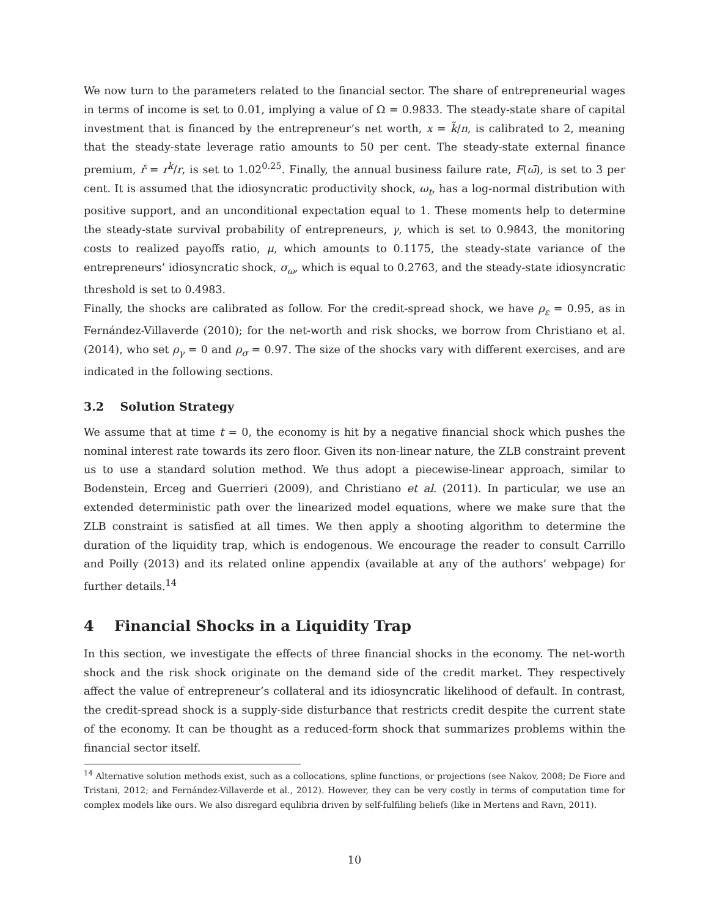We now turn to the parameters related to the financial sector. The share of entrepreneurial wages in terms of income is set to 0.01, implying a value of Ω = 0.9833. The steady-state share of capital investment that is financed by the entrepreneur’s net worth, x = k̃/n, is calibrated to 2, meaning that the steady-state leverage ratio amounts to 50 per cent. The steady-state external finance premium, ř = r<sup>k</sup>/r, is set to 1.02<sup>0.25</sup>. Finally, the annual business failure rate, F(ω̄), is set to 3 per cent. It is assumed that the idiosyncratic productivity shock, ω<sub>t</sub>, has a log-normal distribution with positive support, and an unconditional expectation equal to 1. These moments help to determine the steady-state survival probability of entrepreneurs, γ, which is set to 0.9843, the monitoring costs to realized payoffs ratio, μ, which amounts to 0.1175, the steady-state variance of the entrepreneurs’ idiosyncratic shock, σ<sub>ω</sub>, which is equal to 0.2763, and the steady-state idiosyncratic threshold is set to 0.4983.
Finally, the shocks are calibrated as follow. For the credit-spread shock, we have ρ<sub>ε</sub> = 0.95, as in Fernández-Villaverde (2010); for the net-worth and risk shocks, we borrow from Christiano et al. (2014), who set ρ<sub>γ</sub> = 0 and ρ<sub>σ</sub> = 0.97. The size of the shocks vary with different exercises, and are indicated in the following sections.
3.2 Solution Strategy
We assume that at time t = 0, the economy is hit by a negative financial shock which pushes the nominal interest rate towards its zero floor. Given its non-linear nature, the ZLB constraint prevent us to use a standard solution method. We thus adopt a piecewise-linear approach, similar to Bodenstein, Erceg and Guerrieri (2009), and Christiano et al. (2011). In particular, we use an extended deterministic path over the linearized model equations, where we make sure that the ZLB constraint is satisfied at all times. We then apply a shooting algorithm to determine the duration of the liquidity trap, which is endogenous. We encourage the reader to consult Carrillo and Poilly (2013) and its related online appendix (available at any of the authors’ webpage) for further details.<sup>14</sup>
4 Financial Shocks in a Liquidity Trap
In this section, we investigate the effects of three financial shocks in the economy. The net-worth shock and the risk shock originate on the demand side of the credit market. They respectively affect the value of entrepreneur’s collateral and its idiosyncratic likelihood of default. In contrast, the credit-spread shock is a supply-side disturbance that restricts credit despite the current state of the economy. It can be thought as a reduced-form shock that summarizes problems within the financial sector itself.
<sup>14</sup> Alternative solution methods exist, such as a collocations, spline functions, or projections (see Nakov, 2008; De Fiore and Tristani, 2012; and Fernández-Villaverde et al., 2012). However, they can be very costly in terms of computation time for complex models like ours. We also disregard equlibria driven by self-fulfiling beliefs (like in Mertens and Ravn, 2011).
10